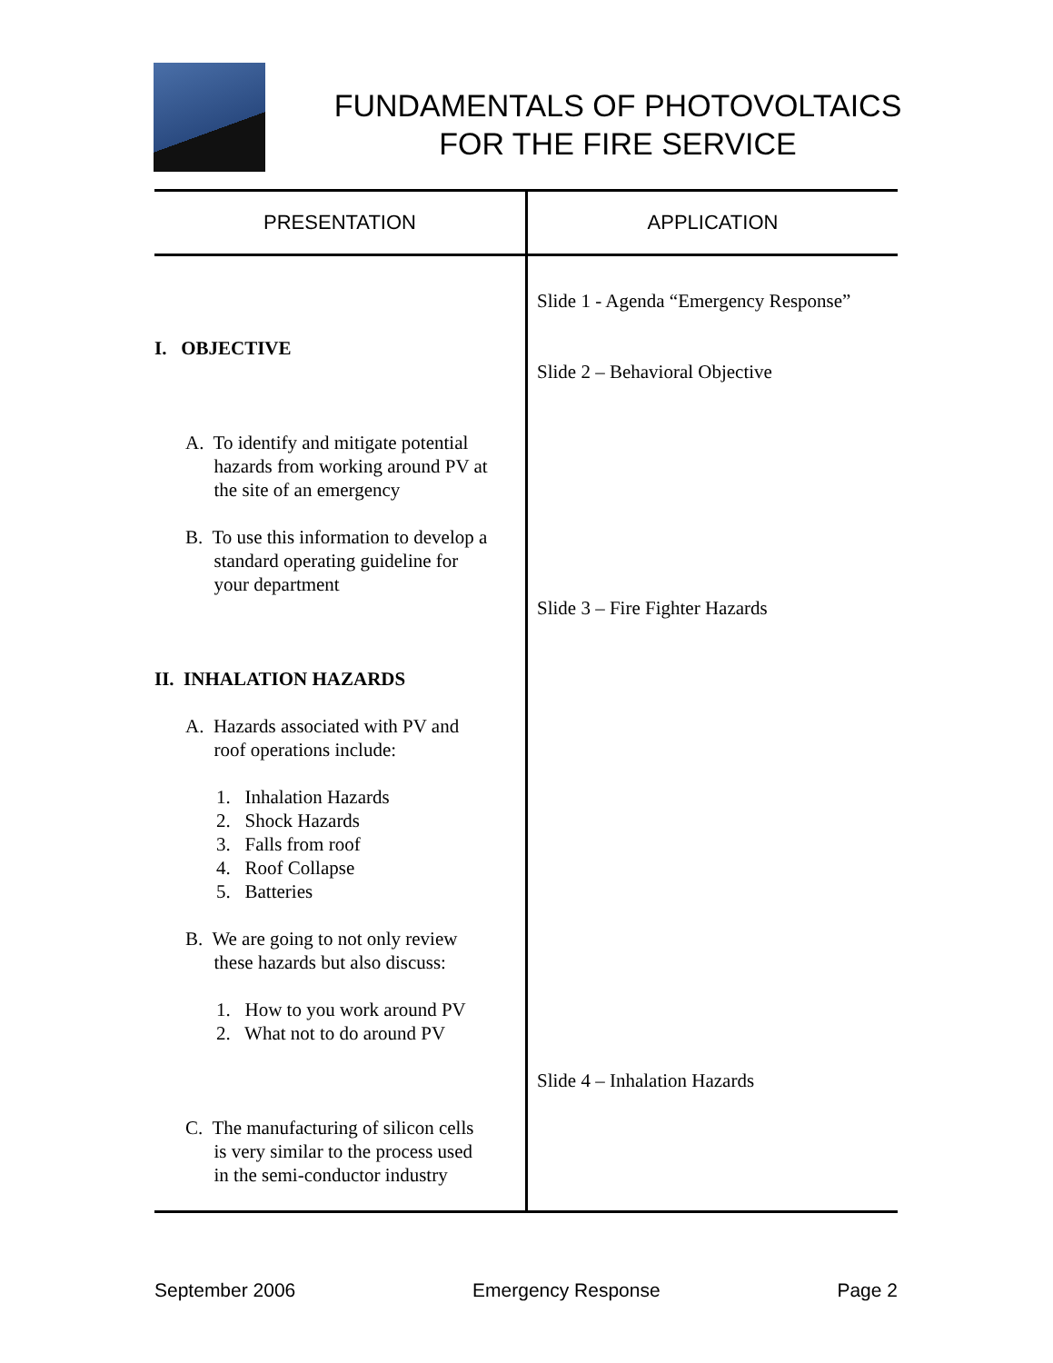FUNDAMENTALS OF PHOTOVOLTAICS
FOR THE FIRE SERVICE
| PRESENTATION | APPLICATION |
| --- | --- |
| I. OBJECTIVE A. To identify and mitigate potential hazards from working around PV at the site of an emergency B. To use this information to develop a standard operating guideline for your department II. INHALATION HAZARDS A. Hazards associated with PV and roof operations include: 1. Inhalation Hazards 2. Shock Hazards 3. Falls from roof 4. Roof Collapse 5. Batteries B. We are going to not only review these hazards but also discuss: 1. How to you work around PV 2. What not to do around PV C. The manufacturing of silicon cells is very similar to the process used in the semi-conductor industry | Slide 1 - Agenda “Emergency Response” Slide 2 – Behavioral Objective Slide 3 – Fire Fighter Hazards Slide 4 – Inhalation Hazards |
September 2006 Emergency Response Page 2